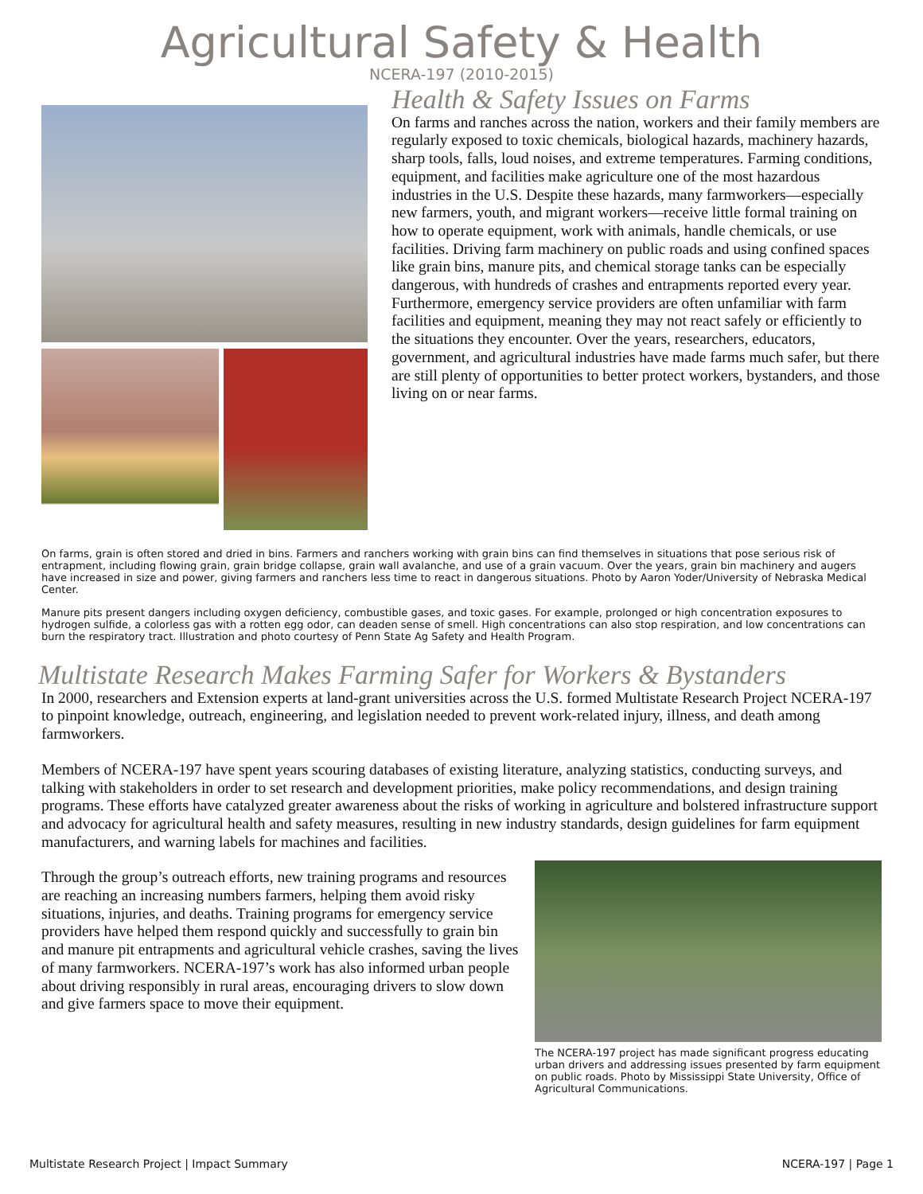Agricultural Safety & Health
NCERA-197 (2010-2015)
Health & Safety Issues on Farms
On farms and ranches across the nation, workers and their family members are regularly exposed to toxic chemicals, biological hazards, machinery hazards, sharp tools, falls, loud noises, and extreme temperatures. Farming conditions, equipment, and facilities make agriculture one of the most hazardous industries in the U.S. Despite these hazards, many farmworkers—especially new farmers, youth, and migrant workers—receive little formal training on how to operate equipment, work with animals, handle chemicals, or use facilities. Driving farm machinery on public roads and using confined spaces like grain bins, manure pits, and chemical storage tanks can be especially dangerous, with hundreds of crashes and entrapments reported every year. Furthermore, emergency service providers are often unfamiliar with farm facilities and equipment, meaning they may not react safely or efficiently to the situations they encounter. Over the years, researchers, educators, government, and agricultural industries have made farms much safer, but there are still plenty of opportunities to better protect workers, bystanders, and those living on or near farms.
On farms, grain is often stored and dried in bins. Farmers and ranchers working with grain bins can find themselves in situations that pose serious risk of entrapment, including flowing grain, grain bridge collapse, grain wall avalanche, and use of a grain vacuum. Over the years, grain bin machinery and augers have increased in size and power, giving farmers and ranchers less time to react in dangerous situations. Photo by Aaron Yoder/University of Nebraska Medical Center.
Manure pits present dangers including oxygen deficiency, combustible gases, and toxic gases. For example, prolonged or high concentration exposures to hydrogen sulfide, a colorless gas with a rotten egg odor, can deaden sense of smell. High concentrations can also stop respiration, and low concentrations can burn the respiratory tract. Illustration and photo courtesy of Penn State Ag Safety and Health Program.
Multistate Research Makes Farming Safer for Workers & Bystanders
In 2000, researchers and Extension experts at land-grant universities across the U.S. formed Multistate Research Project NCERA-197 to pinpoint knowledge, outreach, engineering, and legislation needed to prevent work-related injury, illness, and death among farmworkers.
Members of NCERA-197 have spent years scouring databases of existing literature, analyzing statistics, conducting surveys, and talking with stakeholders in order to set research and development priorities, make policy recommendations, and design training programs. These efforts have catalyzed greater awareness about the risks of working in agriculture and bolstered infrastructure support and advocacy for agricultural health and safety measures, resulting in new industry standards, design guidelines for farm equipment manufacturers, and warning labels for machines and facilities.
The NCERA-197 project has made significant progress educating urban drivers and addressing issues presented by farm equipment on public roads. Photo by Mississippi State University, Office of Agricultural Communications.
Through the group’s outreach efforts, new training programs and resources are reaching an increasing numbers farmers, helping them avoid risky situations, injuries, and deaths. Training programs for emergency service providers have helped them respond quickly and successfully to grain bin and manure pit entrapments and agricultural vehicle crashes, saving the lives of many farmworkers. NCERA-197’s work has also informed urban people about driving responsibly in rural areas, encouraging drivers to slow down and give farmers space to move their equipment.
Multistate Research Project | Impact Summary NCERA-197 | Page 1